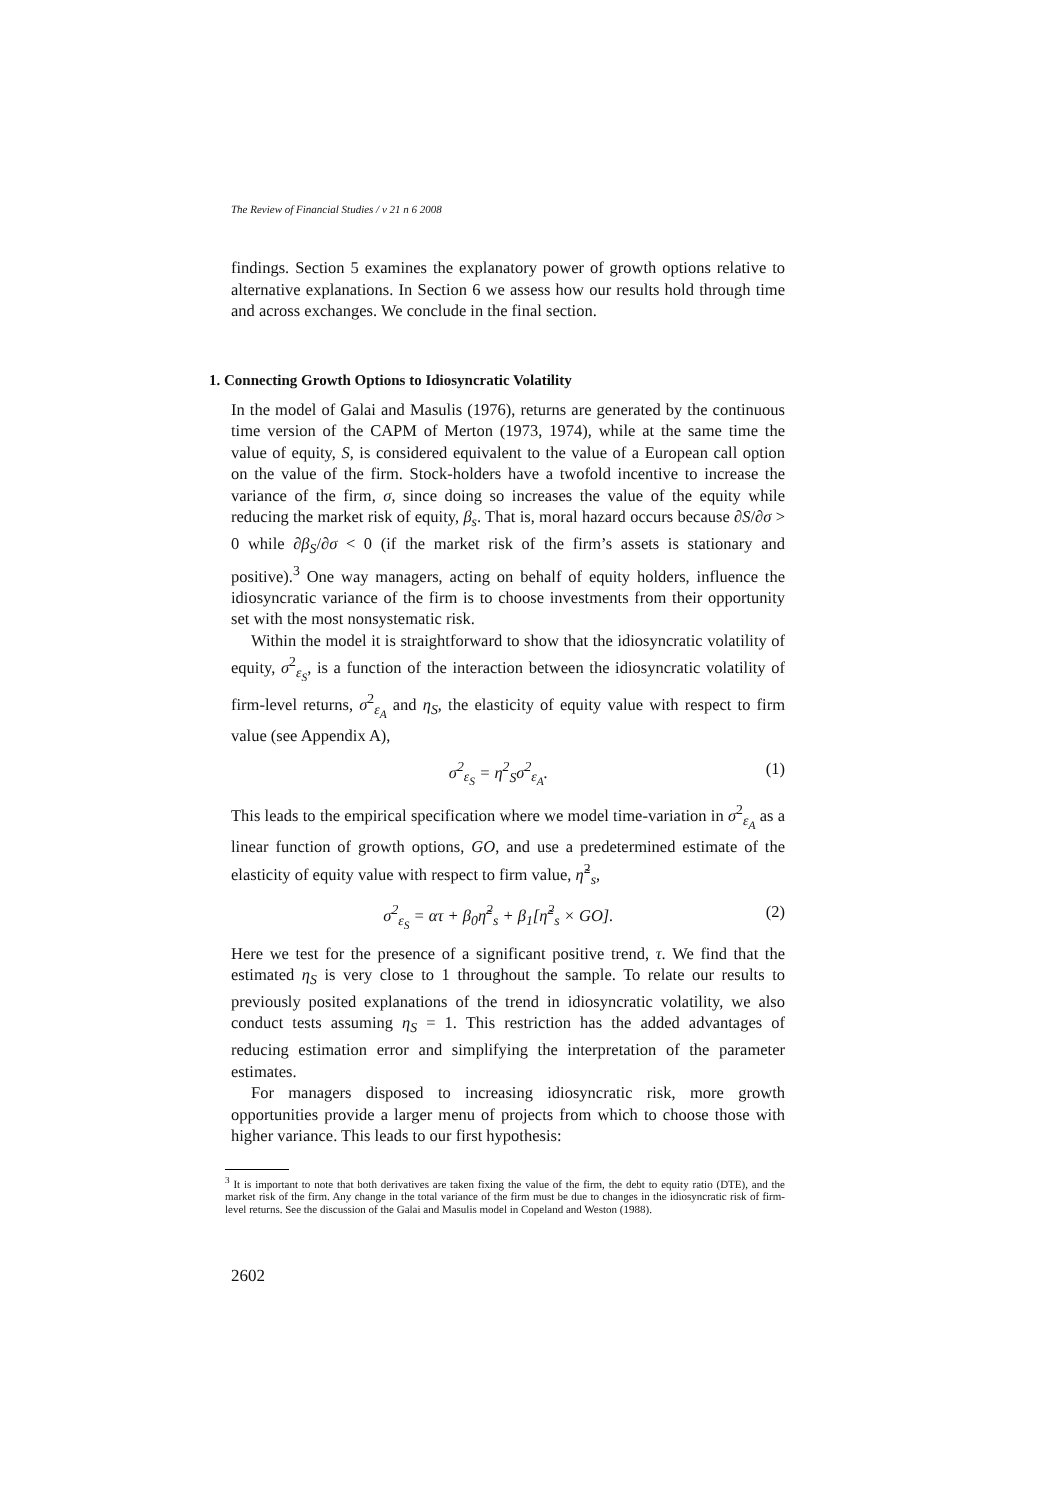The Review of Financial Studies / v 21 n 6 2008
findings. Section 5 examines the explanatory power of growth options relative to alternative explanations. In Section 6 we assess how our results hold through time and across exchanges. We conclude in the final section.
1. Connecting Growth Options to Idiosyncratic Volatility
In the model of Galai and Masulis (1976), returns are generated by the continuous time version of the CAPM of Merton (1973, 1974), while at the same time the value of equity, S, is considered equivalent to the value of a European call option on the value of the firm. Stock-holders have a twofold incentive to increase the variance of the firm, σ, since doing so increases the value of the equity while reducing the market risk of equity, β<sub>s</sub>. That is, moral hazard occurs because ∂S/∂σ > 0 while ∂β<sub>S</sub>/∂σ < 0 (if the market risk of the firm’s assets is stationary and positive).<sup>3</sup> One way managers, acting on behalf of equity holders, influence the idiosyncratic variance of the firm is to choose investments from their opportunity set with the most nonsystematic risk.
Within the model it is straightforward to show that the idiosyncratic volatility of equity, σ<sup>2</sup><sub>ε<sub>S</sub></sub>, is a function of the interaction between the idiosyncratic volatility of firm-level returns, σ<sup>2</sup><sub>ε<sub>A</sub></sub> and η<sub>S</sub>, the elasticity of equity value with respect to firm value (see Appendix A),
σ<sup>2</sup><sub>ε<sub>S</sub></sub> = η<sup>2</sup><sub>S</sub>σ<sup>2</sup><sub>ε<sub>A</sub></sub>. (1)
This leads to the empirical specification where we model time-variation in σ<sup>2</sup><sub>ε<sub>A</sub></sub> as a linear function of growth options, GO, and use a predetermined estimate of the elasticity of equity value with respect to firm value, η̃<sup>2</sup><sub>s</sub>,
σ<sup>2</sup><sub>ε<sub>S</sub></sub> = ατ + β<sub>0</sub>η̃<sup>2</sup><sub>s</sub> + β<sub>1</sub>[η̃<sup>2</sup><sub>s</sub> × GO]. (2)
Here we test for the presence of a significant positive trend, τ. We find that the estimated η<sub>S</sub> is very close to 1 throughout the sample. To relate our results to previously posited explanations of the trend in idiosyncratic volatility, we also conduct tests assuming η<sub>S</sub> = 1. This restriction has the added advantages of reducing estimation error and simplifying the interpretation of the parameter estimates.
For managers disposed to increasing idiosyncratic risk, more growth opportunities provide a larger menu of projects from which to choose those with higher variance. This leads to our first hypothesis:
<sup>3</sup> It is important to note that both derivatives are taken fixing the value of the firm, the debt to equity ratio (DTE), and the market risk of the firm. Any change in the total variance of the firm must be due to changes in the idiosyncratic risk of firm-level returns. See the discussion of the Galai and Masulis model in Copeland and Weston (1988).
2602